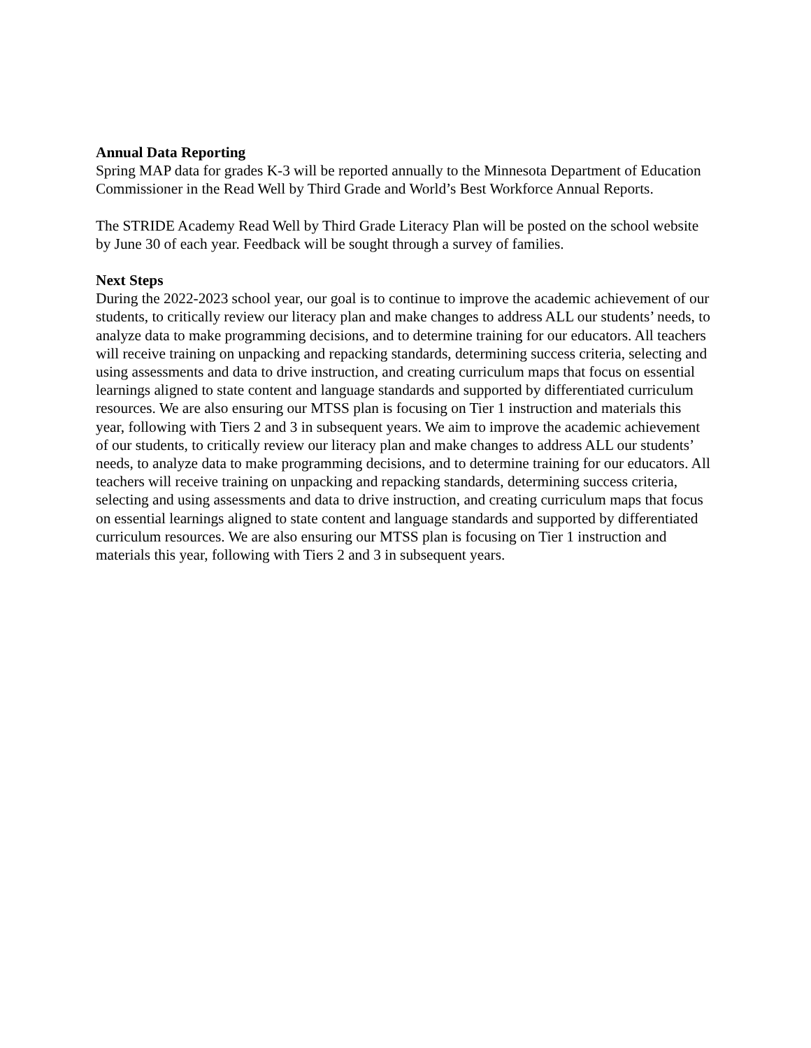Annual Data Reporting
Spring MAP data for grades K-3 will be reported annually to the Minnesota Department of Education Commissioner in the Read Well by Third Grade and World’s Best Workforce Annual Reports.
The STRIDE Academy Read Well by Third Grade Literacy Plan will be posted on the school website by June 30 of each year. Feedback will be sought through a survey of families.
Next Steps
During the 2022-2023 school year, our goal is to continue to improve the academic achievement of our students, to critically review our literacy plan and make changes to address ALL our students’ needs, to analyze data to make programming decisions, and to determine training for our educators. All teachers will receive training on unpacking and repacking standards, determining success criteria, selecting and using assessments and data to drive instruction, and creating curriculum maps that focus on essential learnings aligned to state content and language standards and supported by differentiated curriculum resources. We are also ensuring our MTSS plan is focusing on Tier 1 instruction and materials this year, following with Tiers 2 and 3 in subsequent years. We aim to improve the academic achievement of our students, to critically review our literacy plan and make changes to address ALL our students’ needs, to analyze data to make programming decisions, and to determine training for our educators. All teachers will receive training on unpacking and repacking standards, determining success criteria, selecting and using assessments and data to drive instruction, and creating curriculum maps that focus on essential learnings aligned to state content and language standards and supported by differentiated curriculum resources. We are also ensuring our MTSS plan is focusing on Tier 1 instruction and materials this year, following with Tiers 2 and 3 in subsequent years.